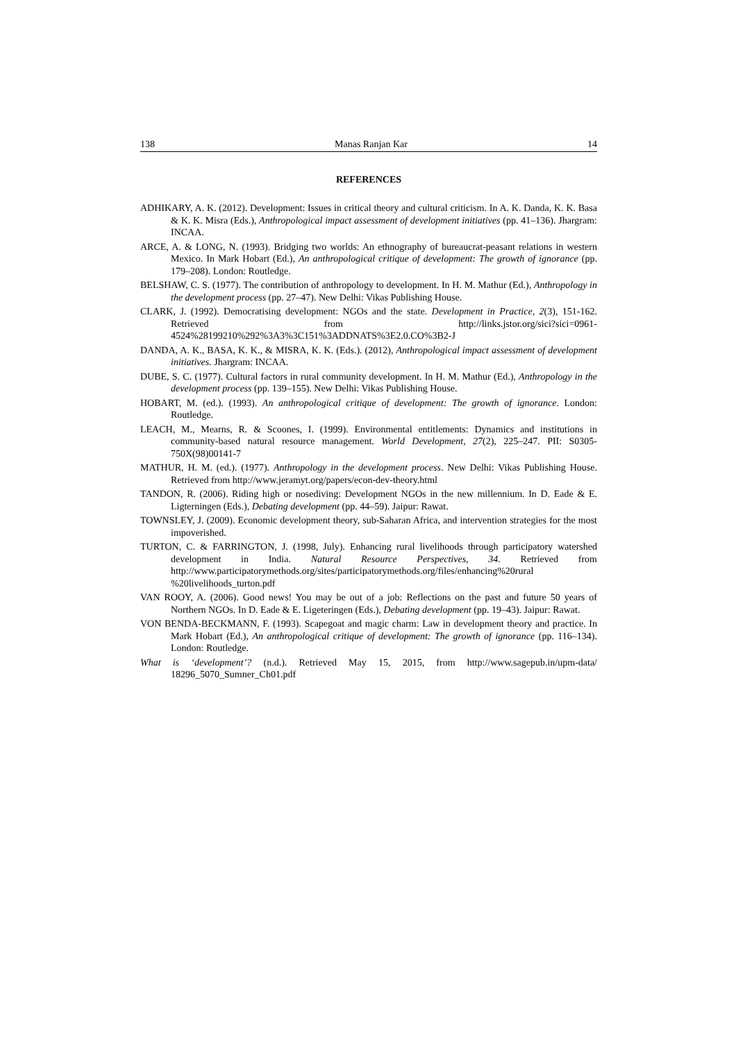138 Manas Ranjan Kar 14
REFERENCES
ADHIKARY, A. K. (2012). Development: Issues in critical theory and cultural criticism. In A. K. Danda, K. K. Basa & K. K. Misra (Eds.), Anthropological impact assessment of development initiatives (pp. 41–136). Jhargram: INCAA.
ARCE, A. & LONG, N. (1993). Bridging two worlds: An ethnography of bureaucrat-peasant relations in western Mexico. In Mark Hobart (Ed.), An anthropological critique of development: The growth of ignorance (pp. 179–208). London: Routledge.
BELSHAW, C. S. (1977). The contribution of anthropology to development. In H. M. Mathur (Ed.), Anthropology in the development process (pp. 27–47). New Delhi: Vikas Publishing House.
CLARK, J. (1992). Democratising development: NGOs and the state. Development in Practice, 2(3), 151-162. Retrieved from http://links.jstor.org/sici?sici=0961-4524%28199210%292%3A3%3C151%3ADDNATS%3E2.0.CO%3B2-J
DANDA, A. K., BASA, K. K., & MISRA, K. K. (Eds.). (2012), Anthropological impact assessment of development initiatives. Jhargram: INCAA.
DUBE, S. C. (1977). Cultural factors in rural community development. In H. M. Mathur (Ed.), Anthropology in the development process (pp. 139–155). New Delhi: Vikas Publishing House.
HOBART, M. (ed.). (1993). An anthropological critique of development: The growth of ignorance. London: Routledge.
LEACH, M., Mearns, R. & Scoones, I. (1999). Environmental entitlements: Dynamics and institutions in community-based natural resource management. World Development, 27(2), 225–247. PII: S0305-750X(98)00141-7
MATHUR, H. M. (ed.). (1977). Anthropology in the development process. New Delhi: Vikas Publishing House. Retrieved from http://www.jeramyt.org/papers/econ-dev-theory.html
TANDON, R. (2006). Riding high or nosediving: Development NGOs in the new millennium. In D. Eade & E. Ligterningen (Eds.), Debating development (pp. 44–59). Jaipur: Rawat.
TOWNSLEY, J. (2009). Economic development theory, sub-Saharan Africa, and intervention strategies for the most impoverished.
TURTON, C. & FARRINGTON, J. (1998, July). Enhancing rural livelihoods through participatory watershed development in India. Natural Resource Perspectives, 34. Retrieved from http://www.participatorymethods.org/sites/participatorymethods.org/files/enhancing%20rural %20livelihoods_turton.pdf
VAN ROOY, A. (2006). Good news! You may be out of a job: Reflections on the past and future 50 years of Northern NGOs. In D. Eade & E. Ligeteringen (Eds.), Debating development (pp. 19–43). Jaipur: Rawat.
VON BENDA-BECKMANN, F. (1993). Scapegoat and magic charm: Law in development theory and practice. In Mark Hobart (Ed.), An anthropological critique of development: The growth of ignorance (pp. 116–134). London: Routledge.
What is ‘development’? (n.d.). Retrieved May 15, 2015, from http://www.sagepub.in/upm-data/ 18296_5070_Sumner_Ch01.pdf